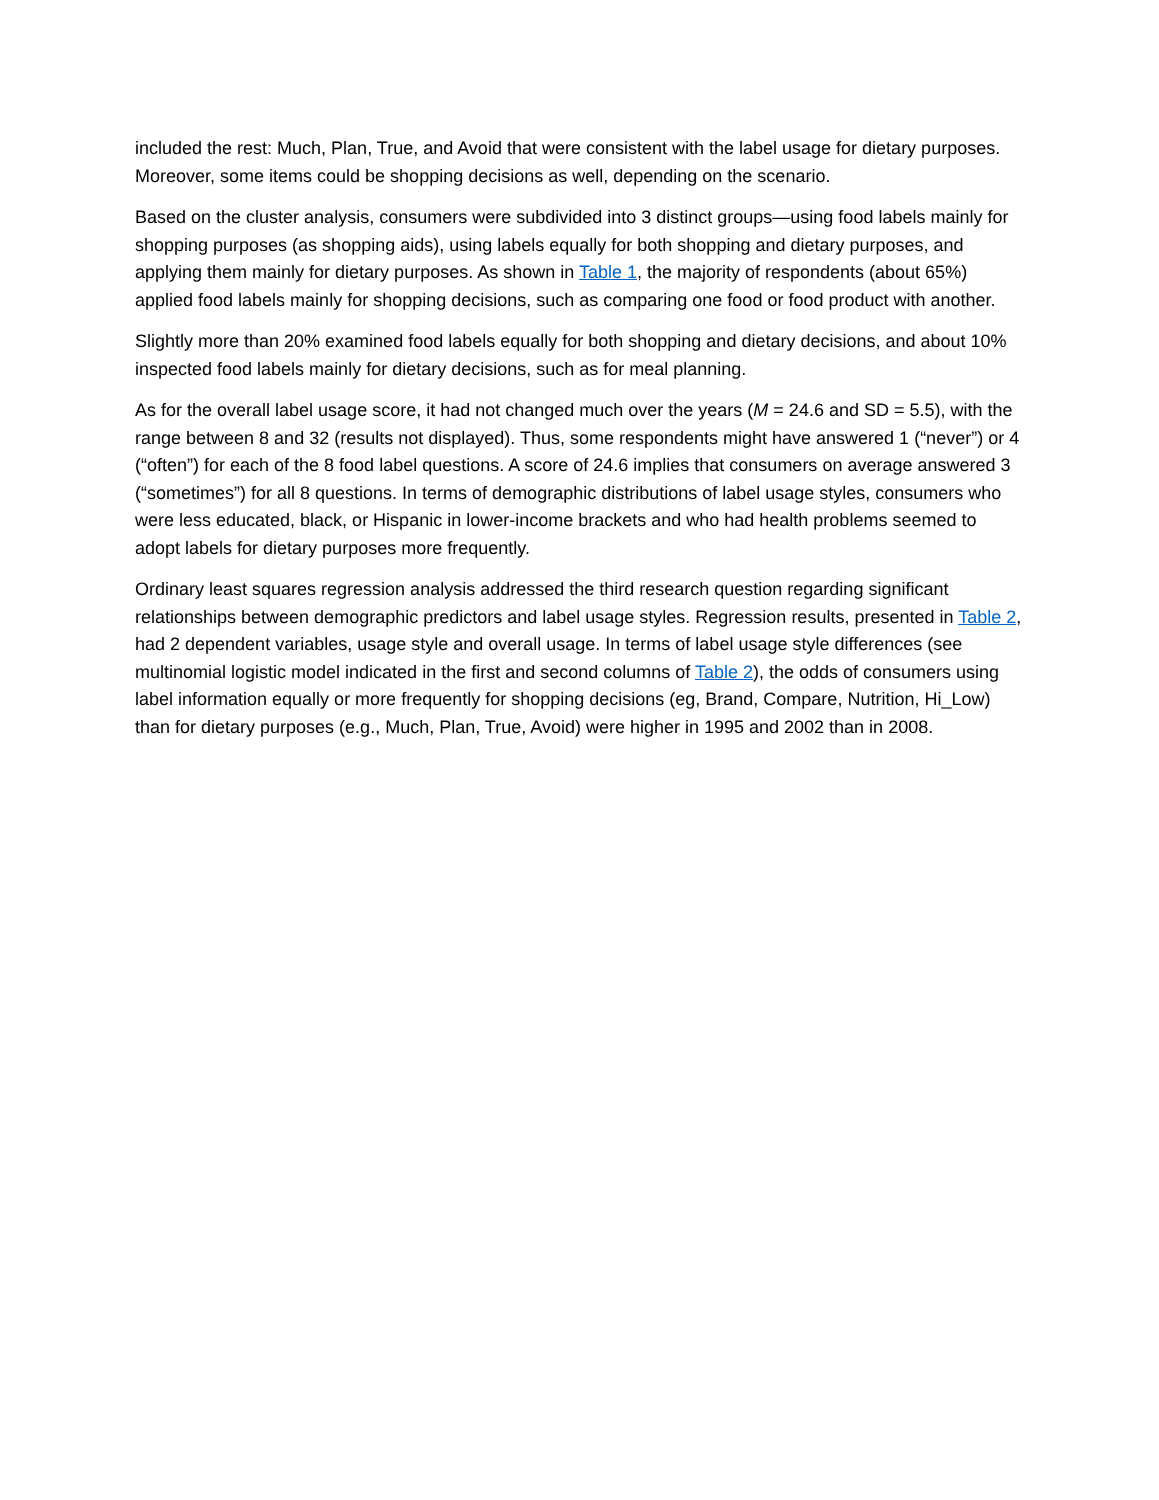included the rest: Much, Plan, True, and Avoid that were consistent with the label usage for dietary purposes. Moreover, some items could be shopping decisions as well, depending on the scenario.
Based on the cluster analysis, consumers were subdivided into 3 distinct groups—using food labels mainly for shopping purposes (as shopping aids), using labels equally for both shopping and dietary purposes, and applying them mainly for dietary purposes. As shown in Table 1, the majority of respondents (about 65%) applied food labels mainly for shopping decisions, such as comparing one food or food product with another.
Slightly more than 20% examined food labels equally for both shopping and dietary decisions, and about 10% inspected food labels mainly for dietary decisions, such as for meal planning.
As for the overall label usage score, it had not changed much over the years (M = 24.6 and SD = 5.5), with the range between 8 and 32 (results not displayed). Thus, some respondents might have answered 1 (“never”) or 4 (“often”) for each of the 8 food label questions. A score of 24.6 implies that consumers on average answered 3 (“sometimes”) for all 8 questions. In terms of demographic distributions of label usage styles, consumers who were less educated, black, or Hispanic in lower-income brackets and who had health problems seemed to adopt labels for dietary purposes more frequently.
Ordinary least squares regression analysis addressed the third research question regarding significant relationships between demographic predictors and label usage styles. Regression results, presented in Table 2, had 2 dependent variables, usage style and overall usage. In terms of label usage style differences (see multinomial logistic model indicated in the first and second columns of Table 2), the odds of consumers using label information equally or more frequently for shopping decisions (eg, Brand, Compare, Nutrition, Hi_Low) than for dietary purposes (e.g., Much, Plan, True, Avoid) were higher in 1995 and 2002 than in 2008.